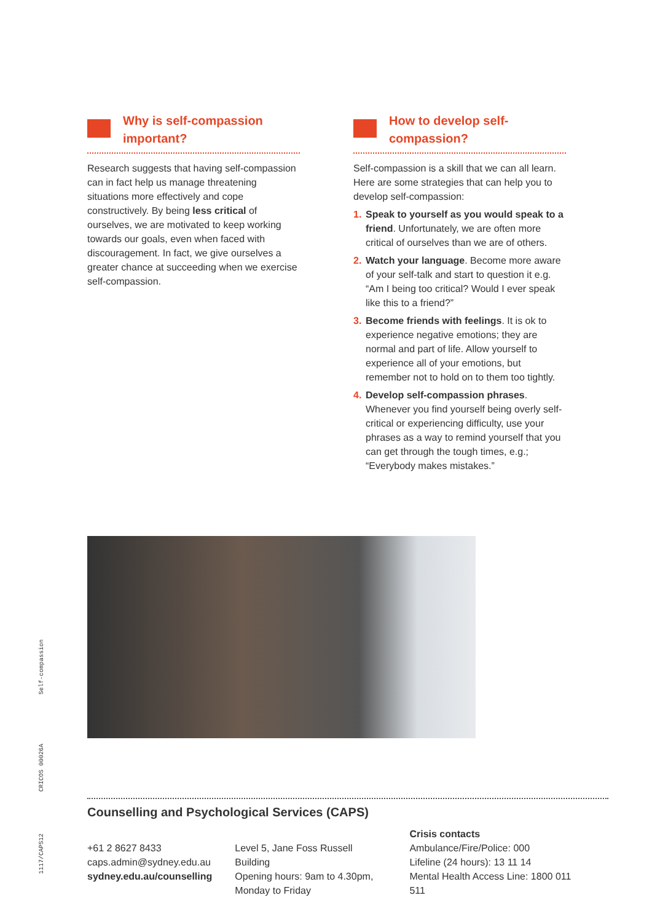Why is self-compassion important?
Research suggests that having self-compassion can in fact help us manage threatening situations more effectively and cope constructively. By being less critical of ourselves, we are motivated to keep working towards our goals, even when faced with discouragement. In fact, we give ourselves a greater chance at succeeding when we exercise self-compassion.
How to develop self-compassion?
Self-compassion is a skill that we can all learn. Here are some strategies that can help you to develop self-compassion:
1. Speak to yourself as you would speak to a friend. Unfortunately, we are often more critical of ourselves than we are of others.
2. Watch your language. Become more aware of your self-talk and start to question it e.g. “Am I being too critical? Would I ever speak like this to a friend?”
3. Become friends with feelings. It is ok to experience negative emotions; they are normal and part of life. Allow yourself to experience all of your emotions, but remember not to hold on to them too tightly.
4. Develop self-compassion phrases. Whenever you find yourself being overly self-critical or experiencing difficulty, use your phrases as a way to remind yourself that you can get through the tough times, e.g.; “Everybody makes mistakes.”
Self-compassion
CRICOS 00026A
1117/CAPS12
Counselling and Psychological Services (CAPS)
+61 2 8627 8433
caps.admin@sydney.edu.au
sydney.edu.au/counselling
Level 5, Jane Foss Russell Building
Opening hours: 9am to 4.30pm,
Monday to Friday
Crisis contacts
Ambulance/Fire/Police: 000
Lifeline (24 hours): 13 11 14
Mental Health Access Line: 1800 011 511